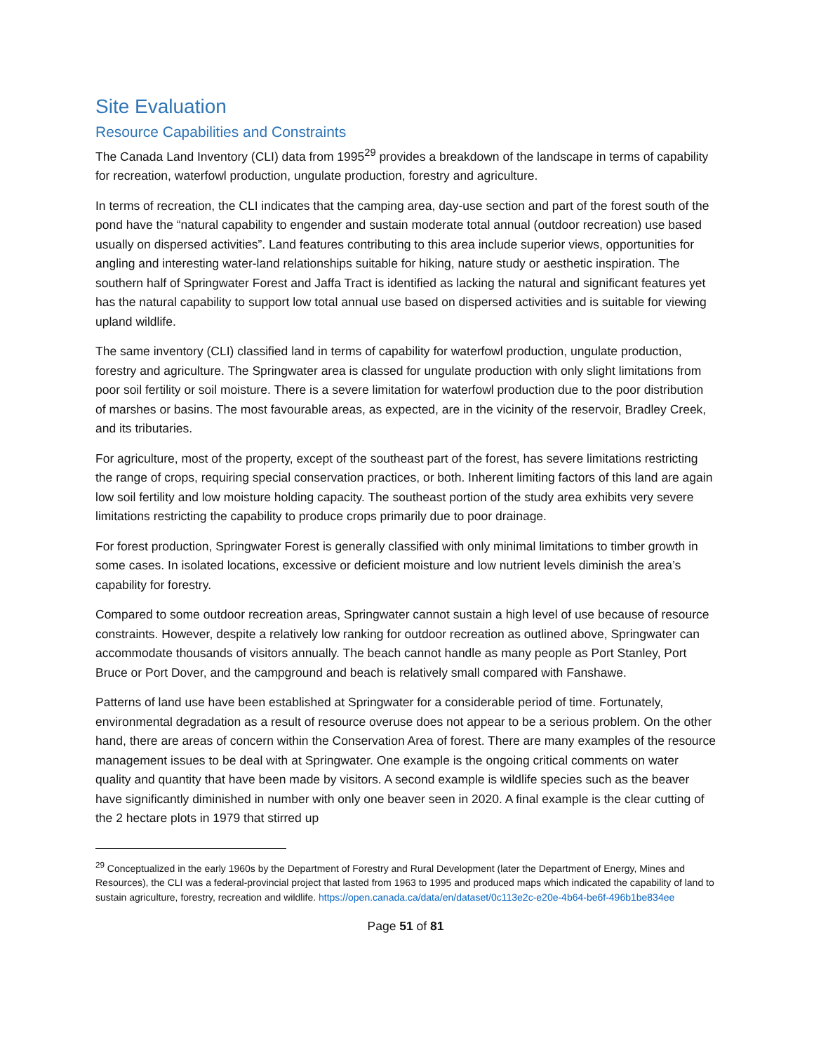Site Evaluation
Resource Capabilities and Constraints
The Canada Land Inventory (CLI) data from 1995<sup>29</sup> provides a breakdown of the landscape in terms of capability for recreation, waterfowl production, ungulate production, forestry and agriculture.
In terms of recreation, the CLI indicates that the camping area, day-use section and part of the forest south of the pond have the “natural capability to engender and sustain moderate total annual (outdoor recreation) use based usually on dispersed activities”. Land features contributing to this area include superior views, opportunities for angling and interesting water-land relationships suitable for hiking, nature study or aesthetic inspiration. The southern half of Springwater Forest and Jaffa Tract is identified as lacking the natural and significant features yet has the natural capability to support low total annual use based on dispersed activities and is suitable for viewing upland wildlife.
The same inventory (CLI) classified land in terms of capability for waterfowl production, ungulate production, forestry and agriculture. The Springwater area is classed for ungulate production with only slight limitations from poor soil fertility or soil moisture. There is a severe limitation for waterfowl production due to the poor distribution of marshes or basins. The most favourable areas, as expected, are in the vicinity of the reservoir, Bradley Creek, and its tributaries.
For agriculture, most of the property, except of the southeast part of the forest, has severe limitations restricting the range of crops, requiring special conservation practices, or both. Inherent limiting factors of this land are again low soil fertility and low moisture holding capacity. The southeast portion of the study area exhibits very severe limitations restricting the capability to produce crops primarily due to poor drainage.
For forest production, Springwater Forest is generally classified with only minimal limitations to timber growth in some cases. In isolated locations, excessive or deficient moisture and low nutrient levels diminish the area’s capability for forestry.
Compared to some outdoor recreation areas, Springwater cannot sustain a high level of use because of resource constraints. However, despite a relatively low ranking for outdoor recreation as outlined above, Springwater can accommodate thousands of visitors annually. The beach cannot handle as many people as Port Stanley, Port Bruce or Port Dover, and the campground and beach is relatively small compared with Fanshawe.
Patterns of land use have been established at Springwater for a considerable period of time. Fortunately, environmental degradation as a result of resource overuse does not appear to be a serious problem. On the other hand, there are areas of concern within the Conservation Area of forest. There are many examples of the resource management issues to be deal with at Springwater. One example is the ongoing critical comments on water quality and quantity that have been made by visitors. A second example is wildlife species such as the beaver have significantly diminished in number with only one beaver seen in 2020. A final example is the clear cutting of the 2 hectare plots in 1979 that stirred up
<sup>29</sup> Conceptualized in the early 1960s by the Department of Forestry and Rural Development (later the Department of Energy, Mines and Resources), the CLI was a federal-provincial project that lasted from 1963 to 1995 and produced maps which indicated the capability of land to sustain agriculture, forestry, recreation and wildlife. https://open.canada.ca/data/en/dataset/0c113e2c-e20e-4b64-be6f-496b1be834ee
Page 51 of 81